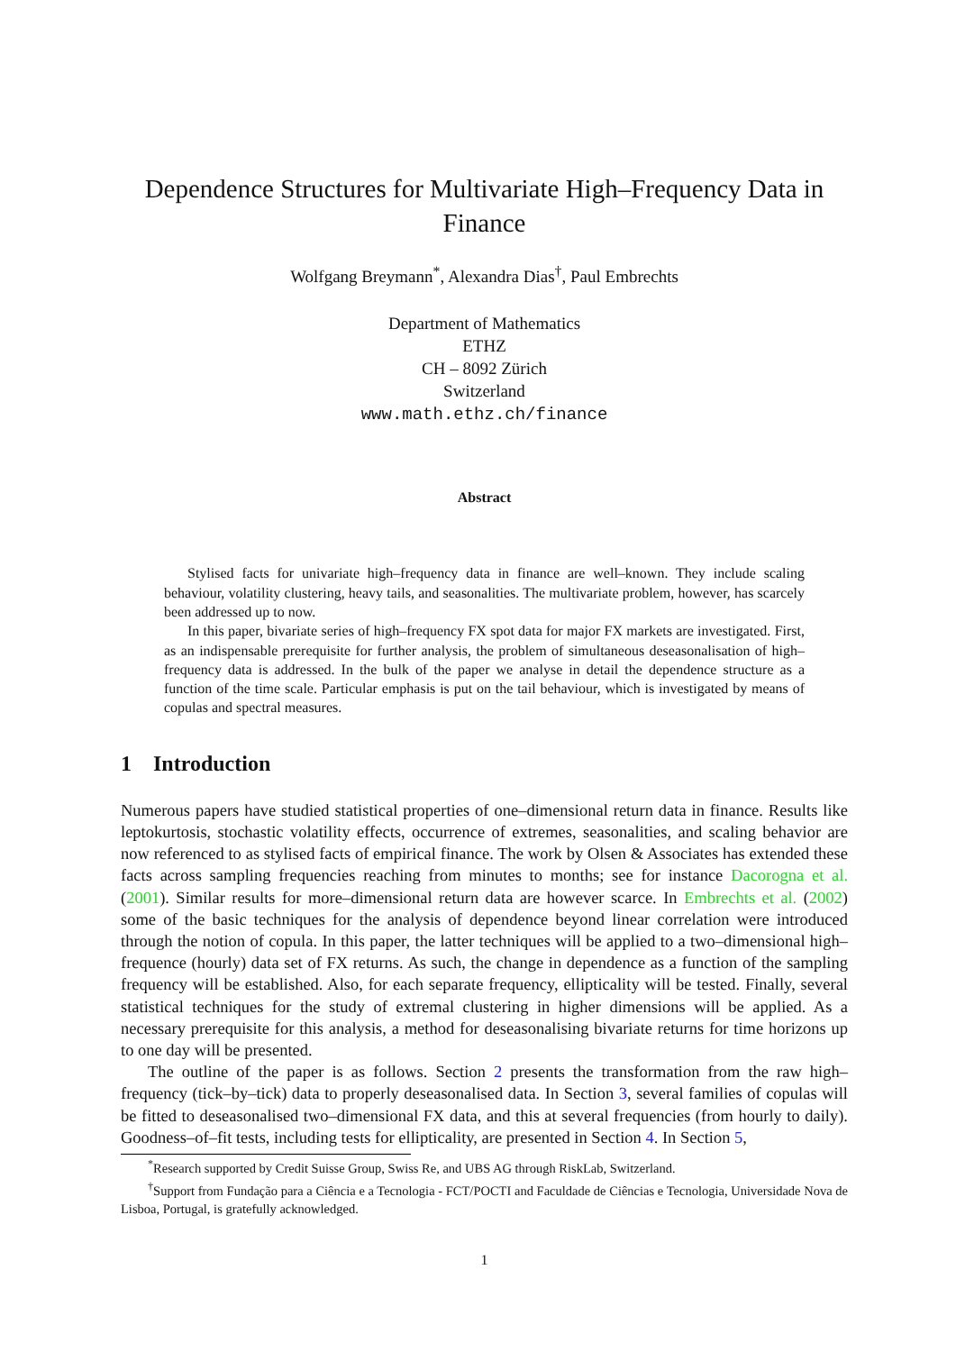Dependence Structures for Multivariate High–Frequency Data in Finance
Wolfgang Breymann<sup>*</sup>, Alexandra Dias<sup>†</sup>, Paul Embrechts
Department of Mathematics
ETHZ
CH – 8092 Zürich
Switzerland
www.math.ethz.ch/finance
Abstract
Stylised facts for univariate high–frequency data in finance are well–known. They include scaling behaviour, volatility clustering, heavy tails, and seasonalities. The multivariate problem, however, has scarcely been addressed up to now.
In this paper, bivariate series of high–frequency FX spot data for major FX markets are investigated. First, as an indispensable prerequisite for further analysis, the problem of simultaneous deseasonalisation of high–frequency data is addressed. In the bulk of the paper we analyse in detail the dependence structure as a function of the time scale. Particular emphasis is put on the tail behaviour, which is investigated by means of copulas and spectral measures.
1 Introduction
Numerous papers have studied statistical properties of one–dimensional return data in finance. Results like leptokurtosis, stochastic volatility effects, occurrence of extremes, seasonalities, and scaling behavior are now referenced to as stylised facts of empirical finance. The work by Olsen & Associates has extended these facts across sampling frequencies reaching from minutes to months; see for instance Dacorogna et al. (2001). Similar results for more–dimensional return data are however scarce. In Embrechts et al. (2002) some of the basic techniques for the analysis of dependence beyond linear correlation were introduced through the notion of copula. In this paper, the latter techniques will be applied to a two–dimensional high–frequence (hourly) data set of FX returns. As such, the change in dependence as a function of the sampling frequency will be established. Also, for each separate frequency, ellipticality will be tested. Finally, several statistical techniques for the study of extremal clustering in higher dimensions will be applied. As a necessary prerequisite for this analysis, a method for deseasonalising bivariate returns for time horizons up to one day will be presented.
The outline of the paper is as follows. Section 2 presents the transformation from the raw high–frequency (tick–by–tick) data to properly deseasonalised data. In Section 3, several families of copulas will be fitted to deseasonalised two–dimensional FX data, and this at several frequencies (from hourly to daily). Goodness–of–fit tests, including tests for ellipticality, are presented in Section 4. In Section 5,
<sup>*</sup> Research supported by Credit Suisse Group, Swiss Re, and UBS AG through RiskLab, Switzerland.
<sup>†</sup> Support from Fundação para a Ciência e a Tecnologia - FCT/POCTI and Faculdade de Ciências e Tecnologia, Universidade Nova de Lisboa, Portugal, is gratefully acknowledged.
1